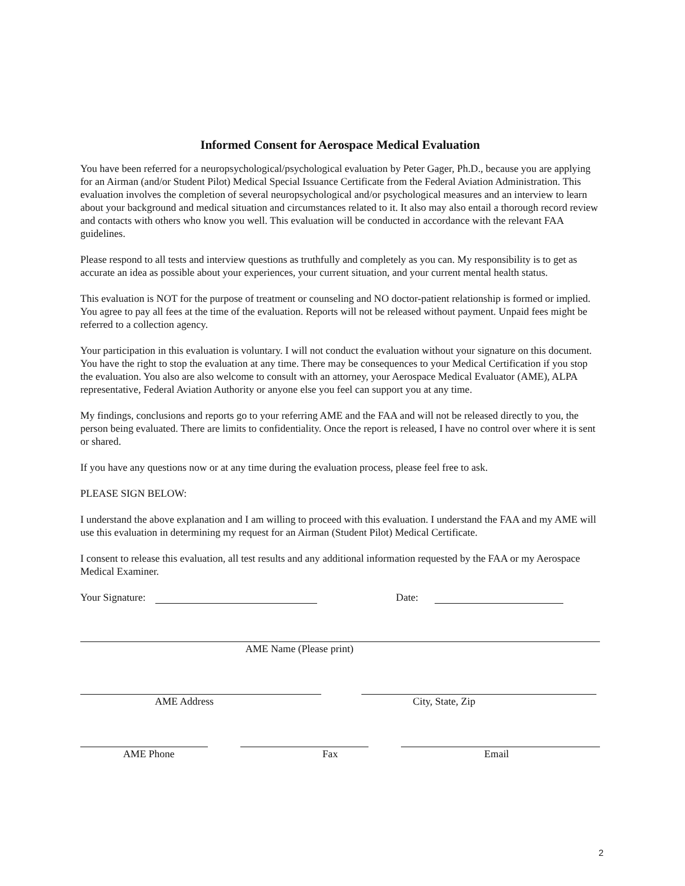Informed Consent for Aerospace Medical Evaluation
You have been referred for a neuropsychological/psychological evaluation by Peter Gager, Ph.D., because you are applying for an Airman (and/or Student Pilot) Medical Special Issuance Certificate from the Federal Aviation Administration. This evaluation involves the completion of several neuropsychological and/or psychological measures and an interview to learn about your background and medical situation and circumstances related to it. It also may also entail a thorough record review and contacts with others who know you well. This evaluation will be conducted in accordance with the relevant FAA guidelines.
Please respond to all tests and interview questions as truthfully and completely as you can. My responsibility is to get as accurate an idea as possible about your experiences, your current situation, and your current mental health status.
This evaluation is NOT for the purpose of treatment or counseling and NO doctor-patient relationship is formed or implied. You agree to pay all fees at the time of the evaluation. Reports will not be released without payment. Unpaid fees might be referred to a collection agency.
Your participation in this evaluation is voluntary. I will not conduct the evaluation without your signature on this document. You have the right to stop the evaluation at any time. There may be consequences to your Medical Certification if you stop the evaluation. You also are also welcome to consult with an attorney, your Aerospace Medical Evaluator (AME), ALPA representative, Federal Aviation Authority or anyone else you feel can support you at any time.
My findings, conclusions and reports go to your referring AME and the FAA and will not be released directly to you, the person being evaluated. There are limits to confidentiality. Once the report is released, I have no control over where it is sent or shared.
If you have any questions now or at any time during the evaluation process, please feel free to ask.
PLEASE SIGN BELOW:
I understand the above explanation and I am willing to proceed with this evaluation. I understand the FAA and my AME will use this evaluation in determining my request for an Airman (Student Pilot) Medical Certificate.
I consent to release this evaluation, all test results and any additional information requested by the FAA or my Aerospace Medical Examiner.
Your Signature:
Date:
AME Name (Please print)
AME Address
City, State, Zip
AME Phone
Fax
Email
2